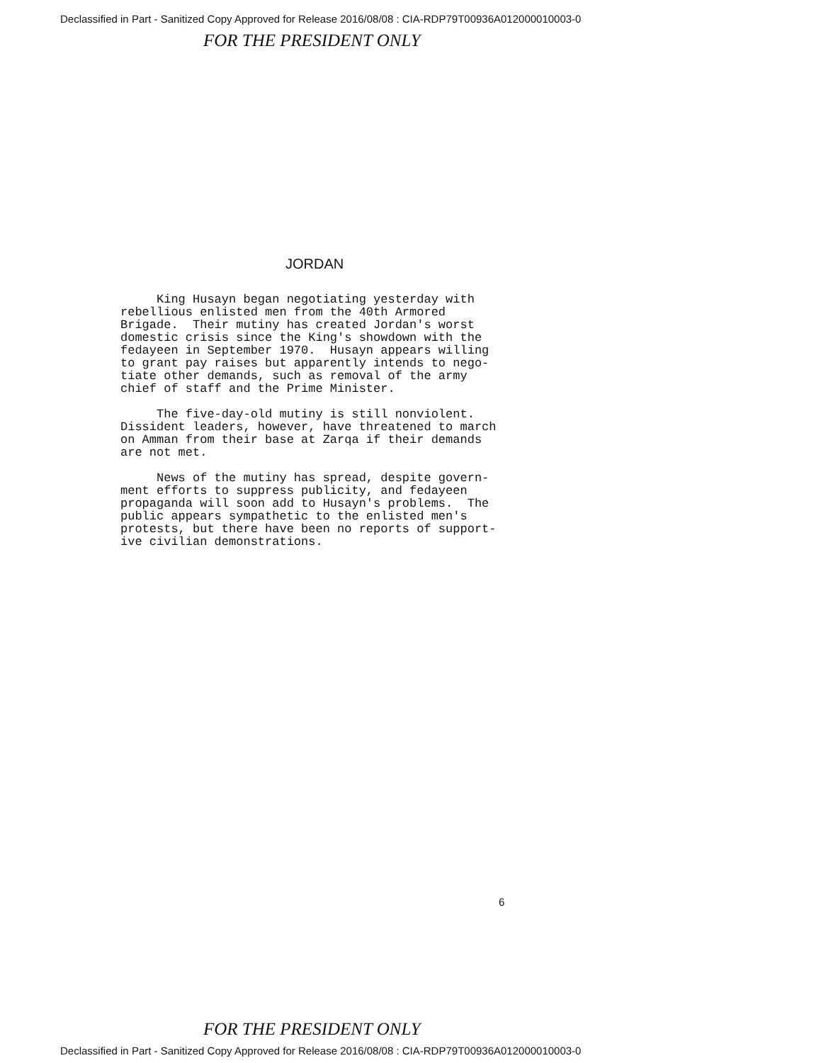Declassified in Part - Sanitized Copy Approved for Release 2016/08/08 : CIA-RDP79T00936A012000010003-0
FOR THE PRESIDENT ONLY
JORDAN
King Husayn began negotiating yesterday with rebellious enlisted men from the 40th Armored Brigade. Their mutiny has created Jordan's worst domestic crisis since the King's showdown with the fedayeen in September 1970. Husayn appears willing to grant pay raises but apparently intends to nego- tiate other demands, such as removal of the army chief of staff and the Prime Minister.
The five-day-old mutiny is still nonviolent. Dissident leaders, however, have threatened to march on Amman from their base at Zarqa if their demands are not met.
News of the mutiny has spread, despite govern- ment efforts to suppress publicity, and fedayeen propaganda will soon add to Husayn's problems. The public appears sympathetic to the enlisted men's protests, but there have been no reports of support- ive civilian demonstrations.
6
FOR THE PRESIDENT ONLY
Declassified in Part - Sanitized Copy Approved for Release 2016/08/08 : CIA-RDP79T00936A012000010003-0